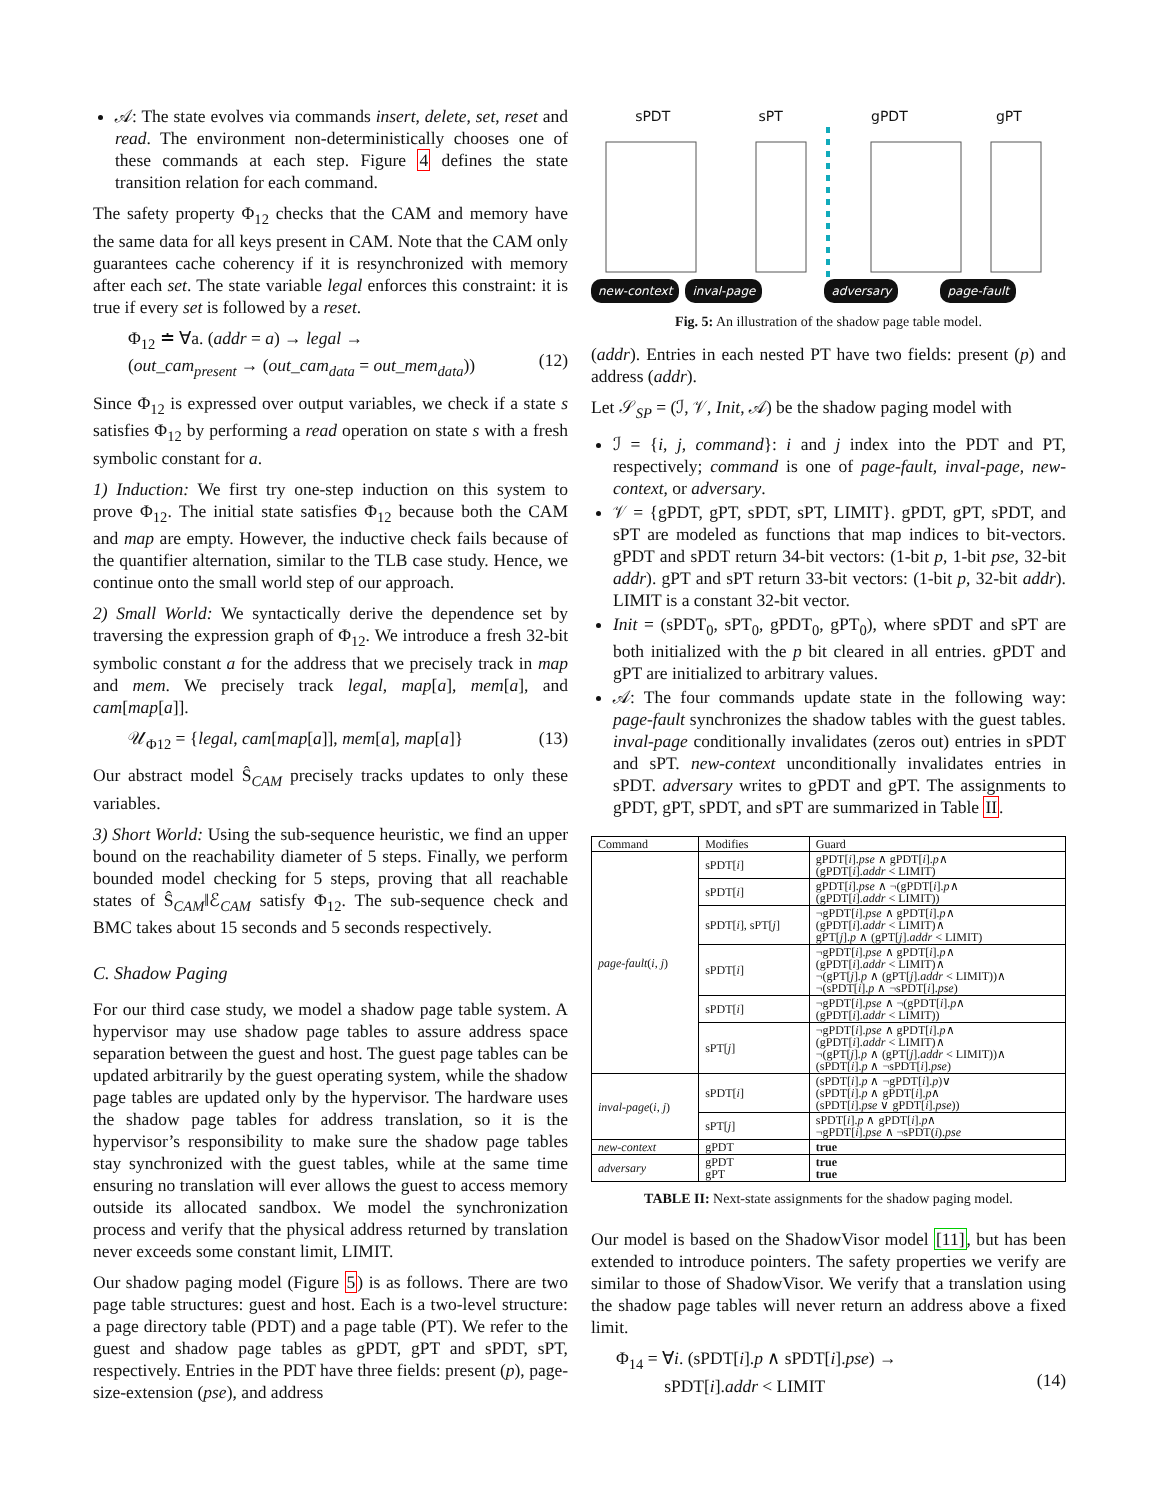𝒜: The state evolves via commands insert, delete, set, reset and read. The environment non-deterministically chooses one of these commands at each step. Figure 4 defines the state transition relation for each command.
The safety property Φ<sub>12</sub> checks that the CAM and memory have the same data for all keys present in CAM. Note that the CAM only guarantees cache coherency if it is resynchronized with memory after each set. The state variable legal enforces this constraint: it is true if every set is followed by a reset.
Φ<sub>12</sub> ≐ ∀a. (addr = a) → legal →
(out_cam<sub>present</sub> → (out_cam<sub>data</sub> = out_mem<sub>data</sub>))
(12)
Since Φ<sub>12</sub> is expressed over output variables, we check if a state s satisfies Φ<sub>12</sub> by performing a read operation on state s with a fresh symbolic constant for a.
1) Induction: We first try one-step induction on this system to prove Φ<sub>12</sub>. The initial state satisfies Φ<sub>12</sub> because both the CAM and map are empty. However, the inductive check fails because of the quantifier alternation, similar to the TLB case study. Hence, we continue onto the small world step of our approach.
2) Small World: We syntactically derive the dependence set by traversing the expression graph of Φ<sub>12</sub>. We introduce a fresh 32-bit symbolic constant a for the address that we precisely track in map and mem. We precisely track legal, map[a], mem[a], and cam[map[a]].
𝒰<sub>Φ12</sub> = {legal, cam[map[a]], mem[a], map[a]} (13)
Our abstract model Ŝ<sub>CAM</sub> precisely tracks updates to only these variables.
3) Short World: Using the sub-sequence heuristic, we find an upper bound on the reachability diameter of 5 steps. Finally, we perform bounded model checking for 5 steps, proving that all reachable states of Ŝ<sub>CAM</sub>‖ℰ<sub>CAM</sub> satisfy Φ<sub>12</sub>. The sub-sequence check and BMC takes about 15 seconds and 5 seconds respectively.
C. Shadow Paging
For our third case study, we model a shadow page table system. A hypervisor may use shadow page tables to assure address space separation between the guest and host. The guest page tables can be updated arbitrarily by the guest operating system, while the shadow page tables are updated only by the hypervisor. The hardware uses the shadow page tables for address translation, so it is the hypervisor’s responsibility to make sure the shadow page tables stay synchronized with the guest tables, while at the same time ensuring no translation will ever allows the guest to access memory outside its allocated sandbox. We model the synchronization process and verify that the physical address returned by translation never exceeds some constant limit, LIMIT.
Our shadow paging model (Figure 5) is as follows. There are two page table structures: guest and host. Each is a two-level structure: a page directory table (PDT) and a page table (PT). We refer to the guest and shadow page tables as gPDT, gPT and sPDT, sPT, respectively. Entries in the PDT have three fields: present (p), page-size-extension (pse), and address
sPDT sPT gPDT gPT
new-context inval-page adversary page-fault
Fig. 5: An illustration of the shadow page table model.
(addr). Entries in each nested PT have two fields: present (p) and address (addr).
Let 𝒮<sub>SP</sub> = (ℐ, 𝒱, Init, 𝒜) be the shadow paging model with
ℐ = {i, j, command}: i and j index into the PDT and PT, respectively; command is one of page-fault, inval-page, new-context, or adversary.
𝒱 = {gPDT, gPT, sPDT, sPT, LIMIT}. gPDT, gPT, sPDT, and sPT are modeled as functions that map indices to bit-vectors. gPDT and sPDT return 34-bit vectors: (1-bit p, 1-bit pse, 32-bit addr). gPT and sPT return 33-bit vectors: (1-bit p, 32-bit addr). LIMIT is a constant 32-bit vector.
Init = (sPDT<sub>0</sub>, sPT<sub>0</sub>, gPDT<sub>0</sub>, gPT<sub>0</sub>), where sPDT and sPT are both initialized with the p bit cleared in all entries. gPDT and gPT are initialized to arbitrary values.
𝒜: The four commands update state in the following way: page-fault synchronizes the shadow tables with the guest tables. inval-page conditionally invalidates (zeros out) entries in sPDT and sPT. new-context unconditionally invalidates entries in sPDT. adversary writes to gPDT and gPT. The assignments to gPDT, gPT, sPDT, and sPT are summarized in Table II.
| Command | Modifies | Guard |
| --- | --- | --- |
| page-fault ( i , j ) | sPDT[ i ] | gPDT[ i ]. pse ∧ gPDT[ i ]. p ∧ (gPDT[ i ]. addr < LIMIT) |
| | sPDT[ i ] | gPDT[ i ]. pse ∧ ¬(gPDT[ i ]. p ∧ (gPDT[ i ]. addr < LIMIT)) |
| | sPDT[ i ], sPT[ j ] | ¬gPDT[ i ]. pse ∧ gPDT[ i ]. p ∧ (gPDT[ i ]. addr < LIMIT)∧ gPT[ j ]. p ∧ (gPT[ j ]. addr < LIMIT) |
| | sPDT[ i ] | ¬gPDT[ i ]. pse ∧ gPDT[ i ]. p ∧ (gPDT[ i ]. addr < LIMIT)∧ ¬(gPT[ j ]. p ∧ (gPT[ j ]. addr < LIMIT))∧ ¬(sPDT[ i ]. p ∧ ¬sPDT[ i ]. pse ) |
| | sPDT[ i ] | ¬gPDT[ i ]. pse ∧ ¬(gPDT[ i ]. p ∧ (gPDT[ i ]. addr < LIMIT)) |
| | sPT[ j ] | ¬gPDT[ i ]. pse ∧ gPDT[ i ]. p ∧ (gPDT[ i ]. addr < LIMIT)∧ ¬(gPT[ j ]. p ∧ (gPT[ j ]. addr < LIMIT))∧ (sPDT[ i ]. p ∧ ¬sPDT[ i ]. pse ) |
| inval-page ( i , j ) | sPDT[ i ] | (sPDT[ i ]. p ∧ ¬gPDT[ i ]. p )∨ (sPDT[ i ]. p ∧ gPDT[ i ]. p ∧ (sPDT[ i ]. pse ∨ gPDT[ i ]. pse )) |
| | sPT[ j ] | sPDT[ i ]. p ∧ gPDT[ i ]. p ∧ ¬gPDT[ i ]. pse ∧ ¬sPDT( i ). pse |
| new-context | gPDT | true |
| adversary | gPDT gPT | true true |
TABLE II: Next-state assignments for the shadow paging model.
Our model is based on the ShadowVisor model [11], but has been extended to introduce pointers. The safety properties we verify are similar to those of ShadowVisor. We verify that a translation using the shadow page tables will never return an address above a fixed limit.
Φ<sub>14</sub> = ∀i. (sPDT[i].p ∧ sPDT[i].pse) →
sPDT[i].addr < LIMIT
(14)